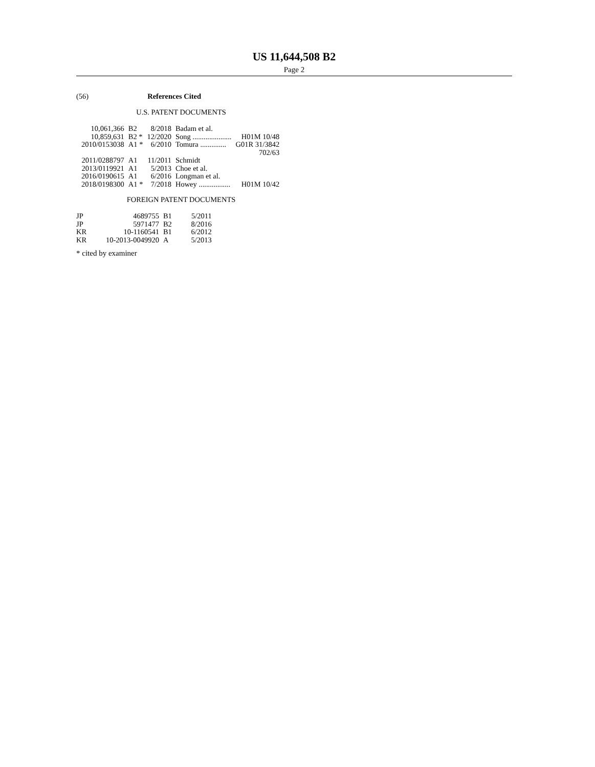US 11,644,508 B2
Page 2
(56) References Cited
U.S. PATENT DOCUMENTS
| 10,061,366 | B2 | 8/2018 | Badam et al. | |
| 10,859,631 | B2 * | 12/2020 | Song ..................... | H01M 10/48 |
| 2010/0153038 | A1 * | 6/2010 | Tomura .............. | G01R 31/3842 |
| | | | | 702/63 |
| 2011/0288797 | A1 | 11/2011 | Schmidt | |
| 2013/0119921 | A1 | 5/2013 | Choe et al. | |
| 2016/0190615 | A1 | 6/2016 | Longman et al. | |
| 2018/0198300 | A1 * | 7/2018 | Howey ................. | H01M 10/42 |
FOREIGN PATENT DOCUMENTS
| JP | 4689755 | B1 | 5/2011 |
| JP | 5971477 | B2 | 8/2016 |
| KR | 10-1160541 | B1 | 6/2012 |
| KR | 10-2013-0049920 | A | 5/2013 |
* cited by examiner